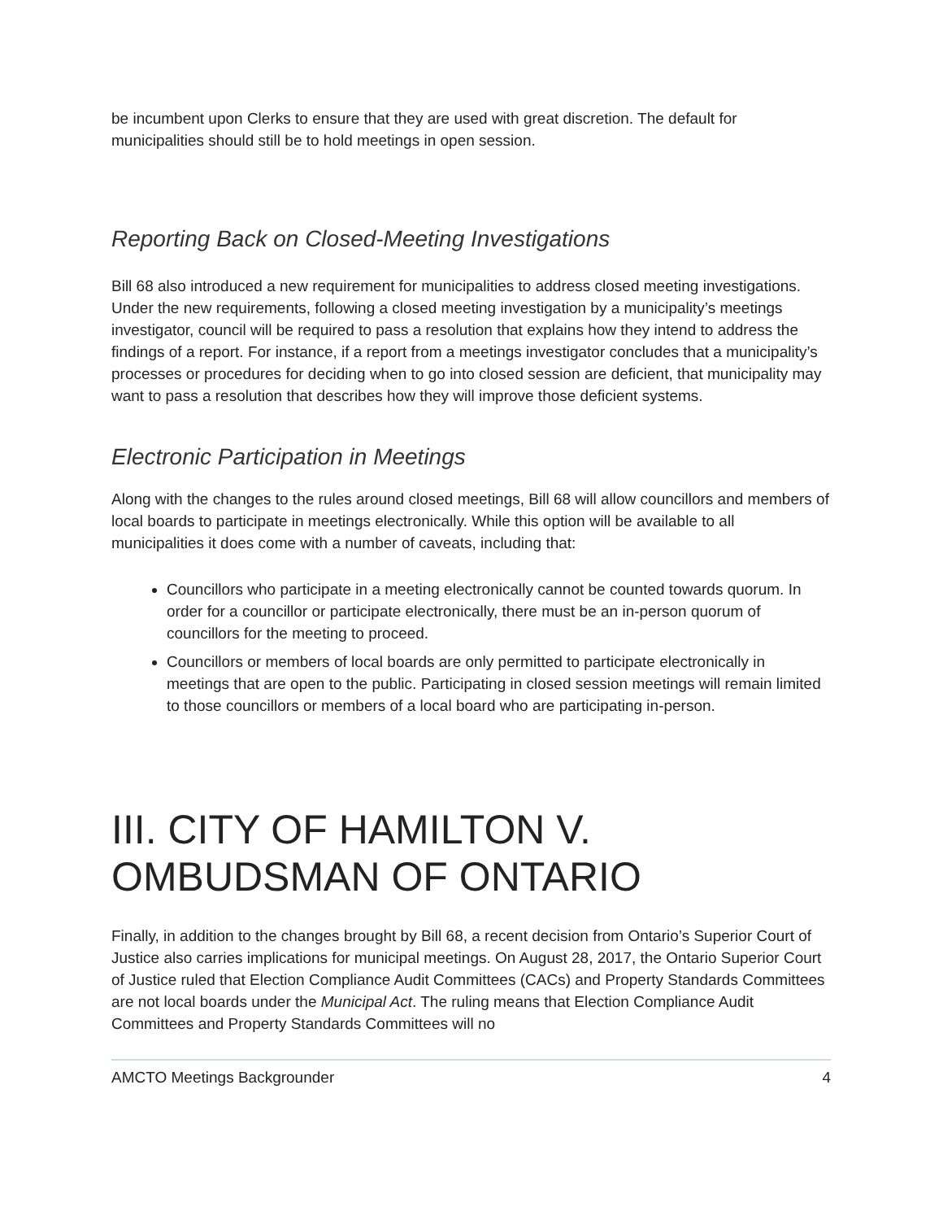be incumbent upon Clerks to ensure that they are used with great discretion. The default for municipalities should still be to hold meetings in open session.
Reporting Back on Closed-Meeting Investigations
Bill 68 also introduced a new requirement for municipalities to address closed meeting investigations. Under the new requirements, following a closed meeting investigation by a municipality’s meetings investigator, council will be required to pass a resolution that explains how they intend to address the findings of a report. For instance, if a report from a meetings investigator concludes that a municipality’s processes or procedures for deciding when to go into closed session are deficient, that municipality may want to pass a resolution that describes how they will improve those deficient systems.
Electronic Participation in Meetings
Along with the changes to the rules around closed meetings, Bill 68 will allow councillors and members of local boards to participate in meetings electronically. While this option will be available to all municipalities it does come with a number of caveats, including that:
Councillors who participate in a meeting electronically cannot be counted towards quorum. In order for a councillor or participate electronically, there must be an in-person quorum of councillors for the meeting to proceed.
Councillors or members of local boards are only permitted to participate electronically in meetings that are open to the public. Participating in closed session meetings will remain limited to those councillors or members of a local board who are participating in-person.
III. CITY OF HAMILTON V. OMBUDSMAN OF ONTARIO
Finally, in addition to the changes brought by Bill 68, a recent decision from Ontario’s Superior Court of Justice also carries implications for municipal meetings. On August 28, 2017, the Ontario Superior Court of Justice ruled that Election Compliance Audit Committees (CACs) and Property Standards Committees are not local boards under the Municipal Act. The ruling means that Election Compliance Audit Committees and Property Standards Committees will no
AMCTO Meetings Backgrounder 4